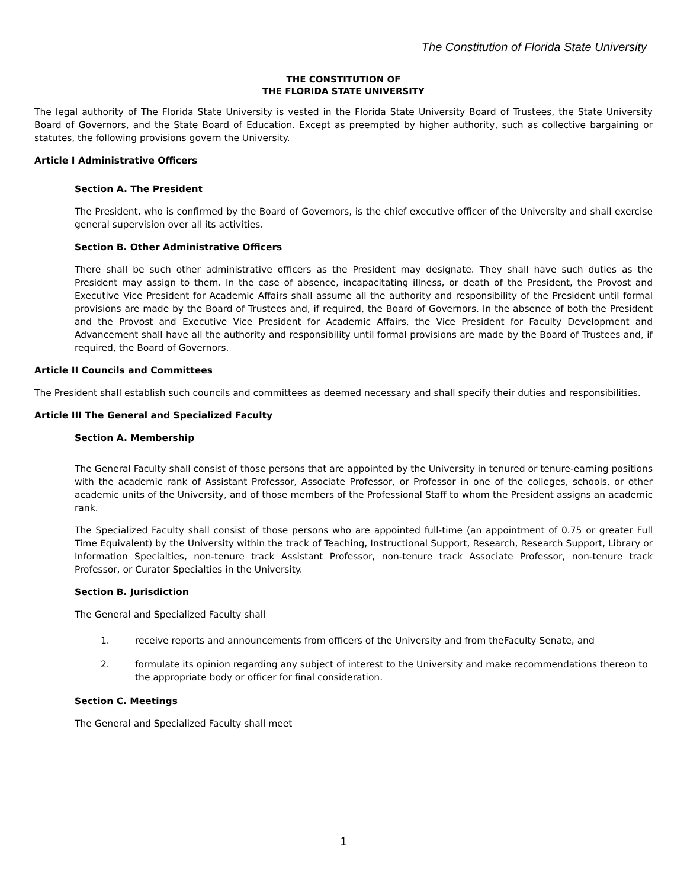The Constitution of Florida State University
THE CONSTITUTION OF
THE FLORIDA STATE UNIVERSITY
The legal authority of The Florida State University is vested in the Florida State University Board of Trustees, the State University Board of Governors, and the State Board of Education. Except as preempted by higher authority, such as collective bargaining or statutes, the following provisions govern the University.
Article I Administrative Officers
Section A. The President
The President, who is confirmed by the Board of Governors, is the chief executive officer of the University and shall exercise general supervision over all its activities.
Section B. Other Administrative Officers
There shall be such other administrative officers as the President may designate. They shall have such duties as the President may assign to them. In the case of absence, incapacitating illness, or death of the President, the Provost and Executive Vice President for Academic Affairs shall assume all the authority and responsibility of the President until formal provisions are made by the Board of Trustees and, if required, the Board of Governors. In the absence of both the President and the Provost and Executive Vice President for Academic Affairs, the Vice President for Faculty Development and Advancement shall have all the authority and responsibility until formal provisions are made by the Board of Trustees and, if required, the Board of Governors.
Article II Councils and Committees
The President shall establish such councils and committees as deemed necessary and shall specify their duties and responsibilities.
Article III The General and Specialized Faculty
Section A. Membership
The General Faculty shall consist of those persons that are appointed by the University in tenured or tenure-earning positions with the academic rank of Assistant Professor, Associate Professor, or Professor in one of the colleges, schools, or other academic units of the University, and of those members of the Professional Staff to whom the President assigns an academic rank.
The Specialized Faculty shall consist of those persons who are appointed full-time (an appointment of 0.75 or greater Full Time Equivalent) by the University within the track of Teaching, Instructional Support, Research, Research Support, Library or Information Specialties, non-tenure track Assistant Professor, non-tenure track Associate Professor, non-tenure track Professor, or Curator Specialties in the University.
Section B. Jurisdiction
The General and Specialized Faculty shall
1. receive reports and announcements from officers of the University and from theFaculty Senate, and
2. formulate its opinion regarding any subject of interest to the University and make recommendations thereon to the appropriate body or officer for final consideration.
Section C. Meetings
The General and Specialized Faculty shall meet
1